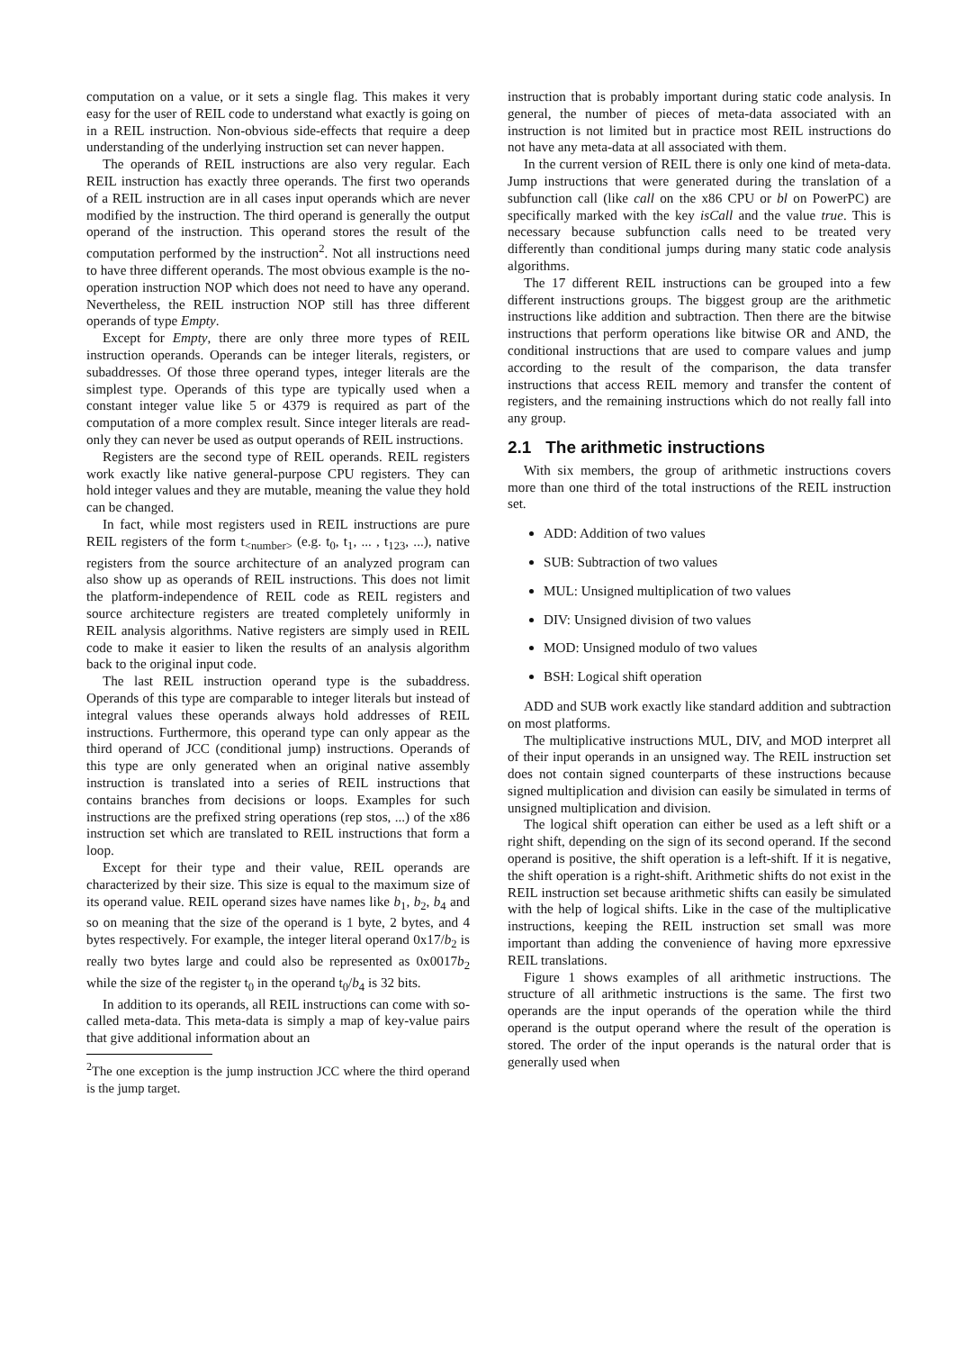computation on a value, or it sets a single flag. This makes it very easy for the user of REIL code to understand what exactly is going on in a REIL instruction. Non-obvious side-effects that require a deep understanding of the underlying instruction set can never happen.
The operands of REIL instructions are also very regular. Each REIL instruction has exactly three operands. The first two operands of a REIL instruction are in all cases input operands which are never modified by the instruction. The third operand is generally the output operand of the instruction. This operand stores the result of the computation performed by the instruction<sup>2</sup>. Not all instructions need to have three different operands. The most obvious example is the no-operation instruction NOP which does not need to have any operand. Nevertheless, the REIL instruction NOP still has three different operands of type Empty.
Except for Empty, there are only three more types of REIL instruction operands. Operands can be integer literals, registers, or subaddresses. Of those three operand types, integer literals are the simplest type. Operands of this type are typically used when a constant integer value like 5 or 4379 is required as part of the computation of a more complex result. Since integer literals are read-only they can never be used as output operands of REIL instructions.
Registers are the second type of REIL operands. REIL registers work exactly like native general-purpose CPU registers. They can hold integer values and they are mutable, meaning the value they hold can be changed.
In fact, while most registers used in REIL instructions are pure REIL registers of the form t<sub><number></sub> (e.g. t<sub>0</sub>, t<sub>1</sub>, ... , t<sub>123</sub>, ...), native registers from the source architecture of an analyzed program can also show up as operands of REIL instructions. This does not limit the platform-independence of REIL code as REIL registers and source architecture registers are treated completely uniformly in REIL analysis algorithms. Native registers are simply used in REIL code to make it easier to liken the results of an analysis algorithm back to the original input code.
The last REIL instruction operand type is the subaddress. Operands of this type are comparable to integer literals but instead of integral values these operands always hold addresses of REIL instructions. Furthermore, this operand type can only appear as the third operand of JCC (conditional jump) instructions. Operands of this type are only generated when an original native assembly instruction is translated into a series of REIL instructions that contains branches from decisions or loops. Examples for such instructions are the prefixed string operations (rep stos, ...) of the x86 instruction set which are translated to REIL instructions that form a loop.
Except for their type and their value, REIL operands are characterized by their size. This size is equal to the maximum size of its operand value. REIL operand sizes have names like b<sub>1</sub>, b<sub>2</sub>, b<sub>4</sub> and so on meaning that the size of the operand is 1 byte, 2 bytes, and 4 bytes respectively. For example, the integer literal operand 0x17/b<sub>2</sub> is really two bytes large and could also be represented as 0x0017b<sub>2</sub> while the size of the register t<sub>0</sub> in the operand t<sub>0</sub>/b<sub>4</sub> is 32 bits.
In addition to its operands, all REIL instructions can come with so-called meta-data. This meta-data is simply a map of key-value pairs that give additional information about an
<sup>2</sup> The one exception is the jump instruction JCC where the third operand is the jump target.
instruction that is probably important during static code analysis. In general, the number of pieces of meta-data associated with an instruction is not limited but in practice most REIL instructions do not have any meta-data at all associated with them.
In the current version of REIL there is only one kind of meta-data. Jump instructions that were generated during the translation of a subfunction call (like call on the x86 CPU or bl on PowerPC) are specifically marked with the key isCall and the value true. This is necessary because subfunction calls need to be treated very differently than conditional jumps during many static code analysis algorithms.
The 17 different REIL instructions can be grouped into a few different instructions groups. The biggest group are the arithmetic instructions like addition and subtraction. Then there are the bitwise instructions that perform operations like bitwise OR and AND, the conditional instructions that are used to compare values and jump according to the result of the comparison, the data transfer instructions that access REIL memory and transfer the content of registers, and the remaining instructions which do not really fall into any group.
2.1 The arithmetic instructions
With six members, the group of arithmetic instructions covers more than one third of the total instructions of the REIL instruction set.
ADD: Addition of two values
SUB: Subtraction of two values
MUL: Unsigned multiplication of two values
DIV: Unsigned division of two values
MOD: Unsigned modulo of two values
BSH: Logical shift operation
ADD and SUB work exactly like standard addition and subtraction on most platforms.
The multiplicative instructions MUL, DIV, and MOD interpret all of their input operands in an unsigned way. The REIL instruction set does not contain signed counterparts of these instructions because signed multiplication and division can easily be simulated in terms of unsigned multiplication and division.
The logical shift operation can either be used as a left shift or a right shift, depending on the sign of its second operand. If the second operand is positive, the shift operation is a left-shift. If it is negative, the shift operation is a right-shift. Arithmetic shifts do not exist in the REIL instruction set because arithmetic shifts can easily be simulated with the help of logical shifts. Like in the case of the multiplicative instructions, keeping the REIL instruction set small was more important than adding the convenience of having more epxressive REIL translations.
Figure 1 shows examples of all arithmetic instructions. The structure of all arithmetic instructions is the same. The first two operands are the input operands of the operation while the third operand is the output operand where the result of the operation is stored. The order of the input operands is the natural order that is generally used when